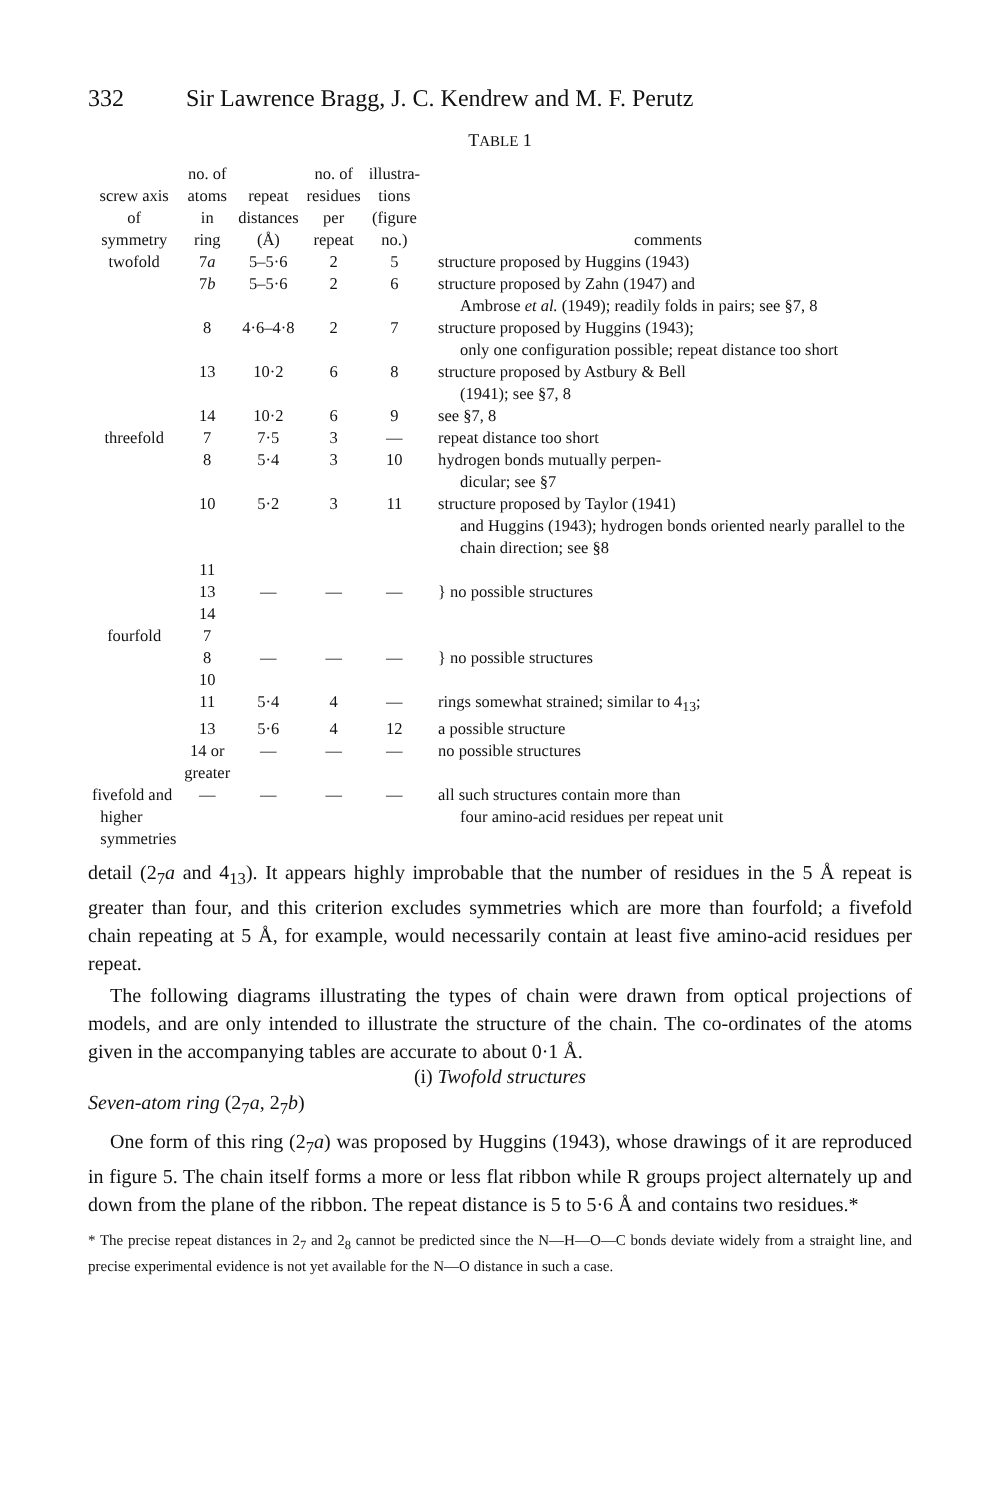332 Sir Lawrence Bragg, J. C. Kendrew and M. F. Perutz
TABLE 1
| screw axis of symmetry | no. of atoms in ring | repeat distances (Å) | no. of residues per repeat | illustra- tions (figure no.) | comments |
| --- | --- | --- | --- | --- | --- |
| twofold | 7 a | 5–5·6 | 2 | 5 | structure proposed by Huggins (1943) |
| | 7 b | 5–5·6 | 2 | 6 | structure proposed by Zahn (1947) and Ambrose et al. (1949); readily folds in pairs; see §7, 8 |
| | 8 | 4·6–4·8 | 2 | 7 | structure proposed by Huggins (1943); only one configuration possible; repeat distance too short |
| | 13 | 10·2 | 6 | 8 | structure proposed by Astbury & Bell (1941); see §7, 8 |
| | 14 | 10·2 | 6 | 9 | see §7, 8 |
| threefold | 7 | 7·5 | 3 | — | repeat distance too short |
| | 8 | 5·4 | 3 | 10 | hydrogen bonds mutually perpen- dicular; see §7 |
| | 10 | 5·2 | 3 | 11 | structure proposed by Taylor (1941) and Huggins (1943); hydrogen bonds oriented nearly parallel to the chain direction; see §8 |
| | 11 13 14 | — | — | — | } no possible structures |
| fourfold | 7 8 10 | — | — | — | } no possible structures |
| | 11 | 5·4 | 4 | — | rings somewhat strained; similar to 4<sub>13</sub>; |
| | 13 | 5·6 | 4 | 12 | a possible structure |
| | 14 or greater | — | — | — | no possible structures |
| fivefold and higher symmetries | — | — | — | — | all such structures contain more than four amino-acid residues per repeat unit |
detail (2<sub>7</sub>a and 4<sub>13</sub>). It appears highly improbable that the number of residues in the 5 Å repeat is greater than four, and this criterion excludes symmetries which are more than fourfold; a fivefold chain repeating at 5 Å, for example, would necessarily contain at least five amino-acid residues per repeat.
The following diagrams illustrating the types of chain were drawn from optical projections of models, and are only intended to illustrate the structure of the chain. The co-ordinates of the atoms given in the accompanying tables are accurate to about 0·1 Å.
(i) Twofold structures
Seven-atom ring (2<sub>7</sub>a, 2<sub>7</sub>b)
One form of this ring (2<sub>7</sub>a) was proposed by Huggins (1943), whose drawings of it are reproduced in figure 5. The chain itself forms a more or less flat ribbon while R groups project alternately up and down from the plane of the ribbon. The repeat distance is 5 to 5·6 Å and contains two residues.*
* The precise repeat distances in 2<sub>7</sub> and 2<sub>8</sub> cannot be predicted since the N—H—O—C bonds deviate widely from a straight line, and precise experimental evidence is not yet available for the N—O distance in such a case.